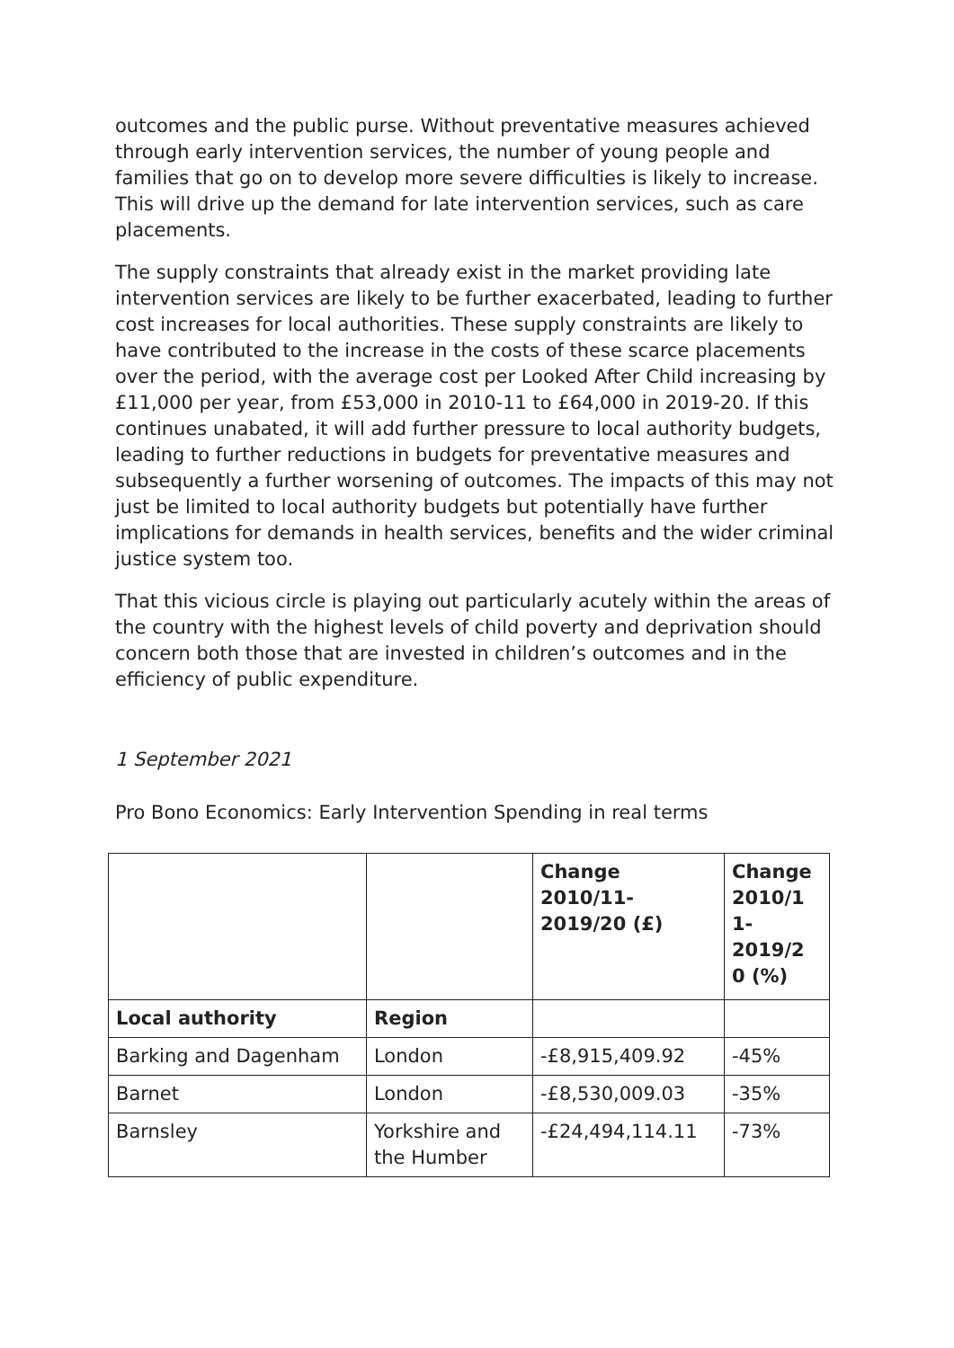outcomes and the public purse. Without preventative measures achieved through early intervention services, the number of young people and families that go on to develop more severe difficulties is likely to increase. This will drive up the demand for late intervention services, such as care placements.
The supply constraints that already exist in the market providing late intervention services are likely to be further exacerbated, leading to further cost increases for local authorities. These supply constraints are likely to have contributed to the increase in the costs of these scarce placements over the period, with the average cost per Looked After Child increasing by £11,000 per year, from £53,000 in 2010-11 to £64,000 in 2019-20. If this continues unabated, it will add further pressure to local authority budgets, leading to further reductions in budgets for preventative measures and subsequently a further worsening of outcomes. The impacts of this may not just be limited to local authority budgets but potentially have further implications for demands in health services, benefits and the wider criminal justice system too.
That this vicious circle is playing out particularly acutely within the areas of the country with the highest levels of child poverty and deprivation should concern both those that are invested in children’s outcomes and in the efficiency of public expenditure.
1 September 2021
Pro Bono Economics: Early Intervention Spending in real terms
| | | Change 2010/11-2019/20 (£) | Change 2010/1 1-2019/2 0 (%) |
| --- | --- | --- | --- |
| Local authority | Region | | |
| Barking and Dagenham | London | -£8,915,409.92 | -45% |
| Barnet | London | -£8,530,009.03 | -35% |
| Barnsley | Yorkshire and the Humber | -£24,494,114.11 | -73% |